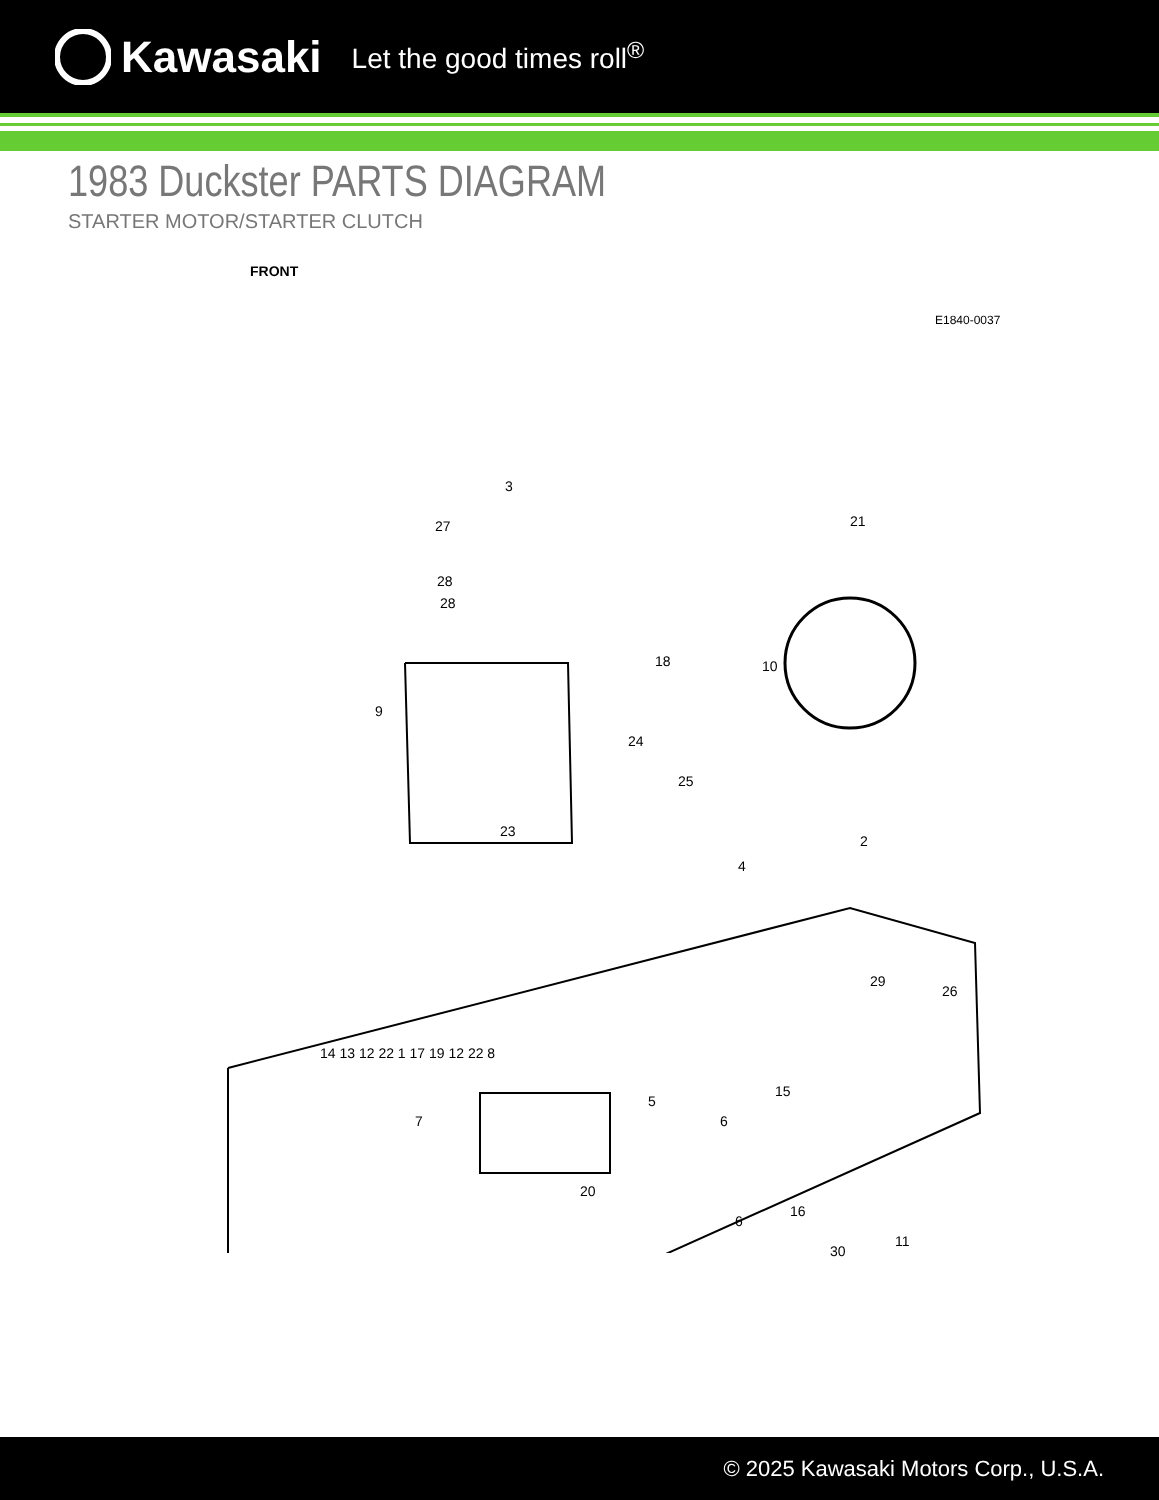Kawasaki Let the good times roll<sup>®</sup>
1983 Duckster PARTS DIAGRAM
STARTER MOTOR/STARTER CLUTCH
FRONT
E1840-0037
3
27
28
28
9
23
18
24
25
10
4
21
2
29
26
7
5
15
6
20
16
6
11
30
14 13 12 22 1 17 19 12 22 8
© 2025 Kawasaki Motors Corp., U.S.A.